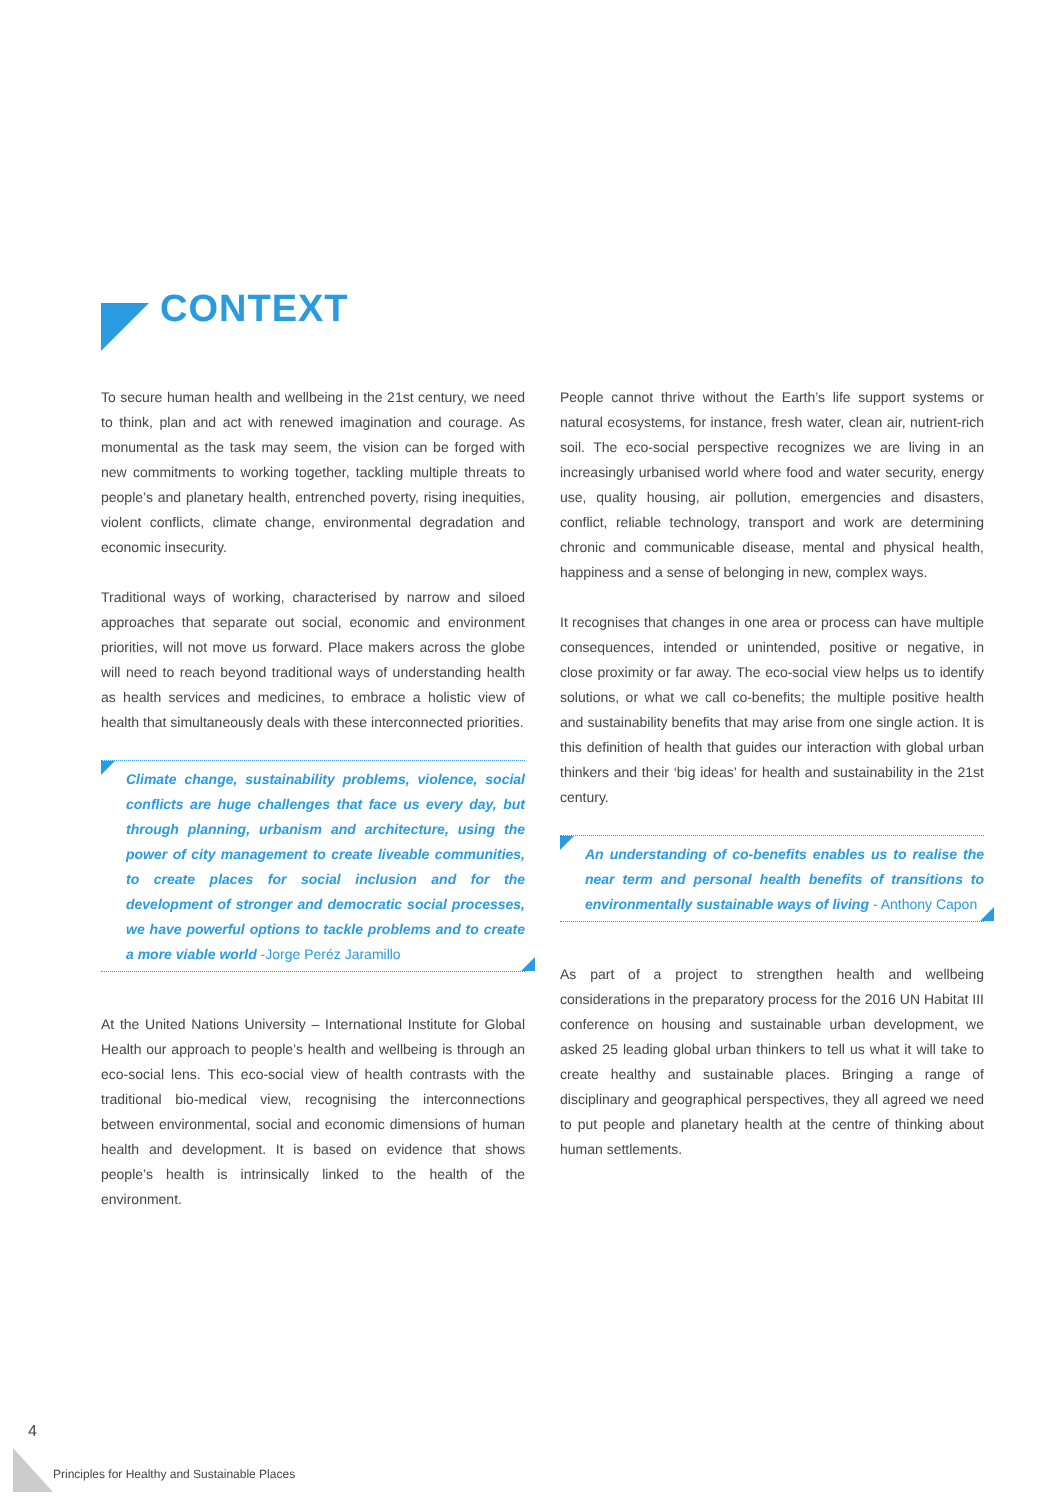CONTEXT
To secure human health and wellbeing in the 21st century, we need to think, plan and act with renewed imagination and courage. As monumental as the task may seem, the vision can be forged with new commitments to working together, tackling multiple threats to people’s and planetary health, entrenched poverty, rising inequities, violent conflicts, climate change, environmental degradation and economic insecurity.
Traditional ways of working, characterised by narrow and siloed approaches that separate out social, economic and environment priorities, will not move us forward. Place makers across the globe will need to reach beyond traditional ways of understanding health as health services and medicines, to embrace a holistic view of health that simultaneously deals with these interconnected priorities.
Climate change, sustainability problems, violence, social conflicts are huge challenges that face us every day, but through planning, urbanism and architecture, using the power of city management to create liveable communities, to create places for social inclusion and for the development of stronger and democratic social processes, we have powerful options to tackle problems and to create a more viable world -Jorge Peréz Jaramillo
At the United Nations University – International Institute for Global Health our approach to people’s health and wellbeing is through an eco-social lens. This eco-social view of health contrasts with the traditional bio-medical view, recognising the interconnections between environmental, social and economic dimensions of human health and development. It is based on evidence that shows people’s health is intrinsically linked to the health of the environment.
People cannot thrive without the Earth’s life support systems or natural ecosystems, for instance, fresh water, clean air, nutrient-rich soil. The eco-social perspective recognizes we are living in an increasingly urbanised world where food and water security, energy use, quality housing, air pollution, emergencies and disasters, conflict, reliable technology, transport and work are determining chronic and communicable disease, mental and physical health, happiness and a sense of belonging in new, complex ways.
It recognises that changes in one area or process can have multiple consequences, intended or unintended, positive or negative, in close proximity or far away. The eco-social view helps us to identify solutions, or what we call co-benefits; the multiple positive health and sustainability benefits that may arise from one single action. It is this definition of health that guides our interaction with global urban thinkers and their ‘big ideas’ for health and sustainability in the 21st century.
An understanding of co-benefits enables us to realise the near term and personal health benefits of transitions to environmentally sustainable ways of living - Anthony Capon
As part of a project to strengthen health and wellbeing considerations in the preparatory process for the 2016 UN Habitat III conference on housing and sustainable urban development, we asked 25 leading global urban thinkers to tell us what it will take to create healthy and sustainable places. Bringing a range of disciplinary and geographical perspectives, they all agreed we need to put people and planetary health at the centre of thinking about human settlements.
4
Principles for Healthy and Sustainable Places